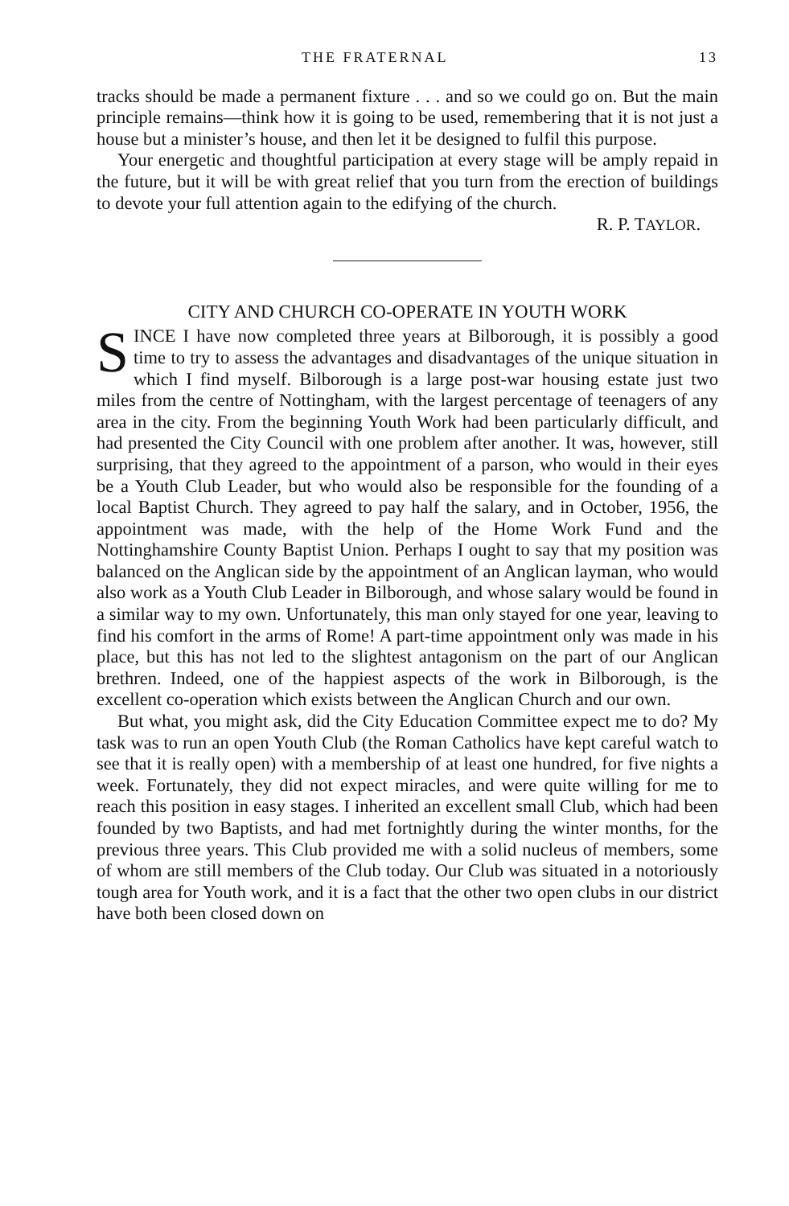THE FRATERNAL 13
tracks should be made a permanent fixture . . . and so we could go on. But the main principle remains—think how it is going to be used, remembering that it is not just a house but a minister’s house, and then let it be designed to fulfil this purpose.
Your energetic and thoughtful participation at every stage will be amply repaid in the future, but it will be with great relief that you turn from the erection of buildings to devote your full attention again to the edifying of the church.
R. P. TAYLOR.
CITY AND CHURCH CO-OPERATE IN YOUTH WORK
SINCE I have now completed three years at Bilborough, it is possibly a good time to try to assess the advantages and disadvantages of the unique situation in which I find myself. Bilborough is a large post-war housing estate just two miles from the centre of Nottingham, with the largest percentage of teenagers of any area in the city. From the beginning Youth Work had been particularly difficult, and had presented the City Council with one problem after another. It was, however, still surprising, that they agreed to the appointment of a parson, who would in their eyes be a Youth Club Leader, but who would also be responsible for the founding of a local Baptist Church. They agreed to pay half the salary, and in October, 1956, the appointment was made, with the help of the Home Work Fund and the Nottinghamshire County Baptist Union. Perhaps I ought to say that my position was balanced on the Anglican side by the appointment of an Anglican layman, who would also work as a Youth Club Leader in Bilborough, and whose salary would be found in a similar way to my own. Unfortunately, this man only stayed for one year, leaving to find his comfort in the arms of Rome! A part-time appointment only was made in his place, but this has not led to the slightest antagonism on the part of our Anglican brethren. Indeed, one of the happiest aspects of the work in Bilborough, is the excellent co-operation which exists between the Anglican Church and our own.
But what, you might ask, did the City Education Committee expect me to do? My task was to run an open Youth Club (the Roman Catholics have kept careful watch to see that it is really open) with a membership of at least one hundred, for five nights a week. Fortunately, they did not expect miracles, and were quite willing for me to reach this position in easy stages. I inherited an excellent small Club, which had been founded by two Baptists, and had met fortnightly during the winter months, for the previous three years. This Club provided me with a solid nucleus of members, some of whom are still members of the Club today. Our Club was situated in a notoriously tough area for Youth work, and it is a fact that the other two open clubs in our district have both been closed down on